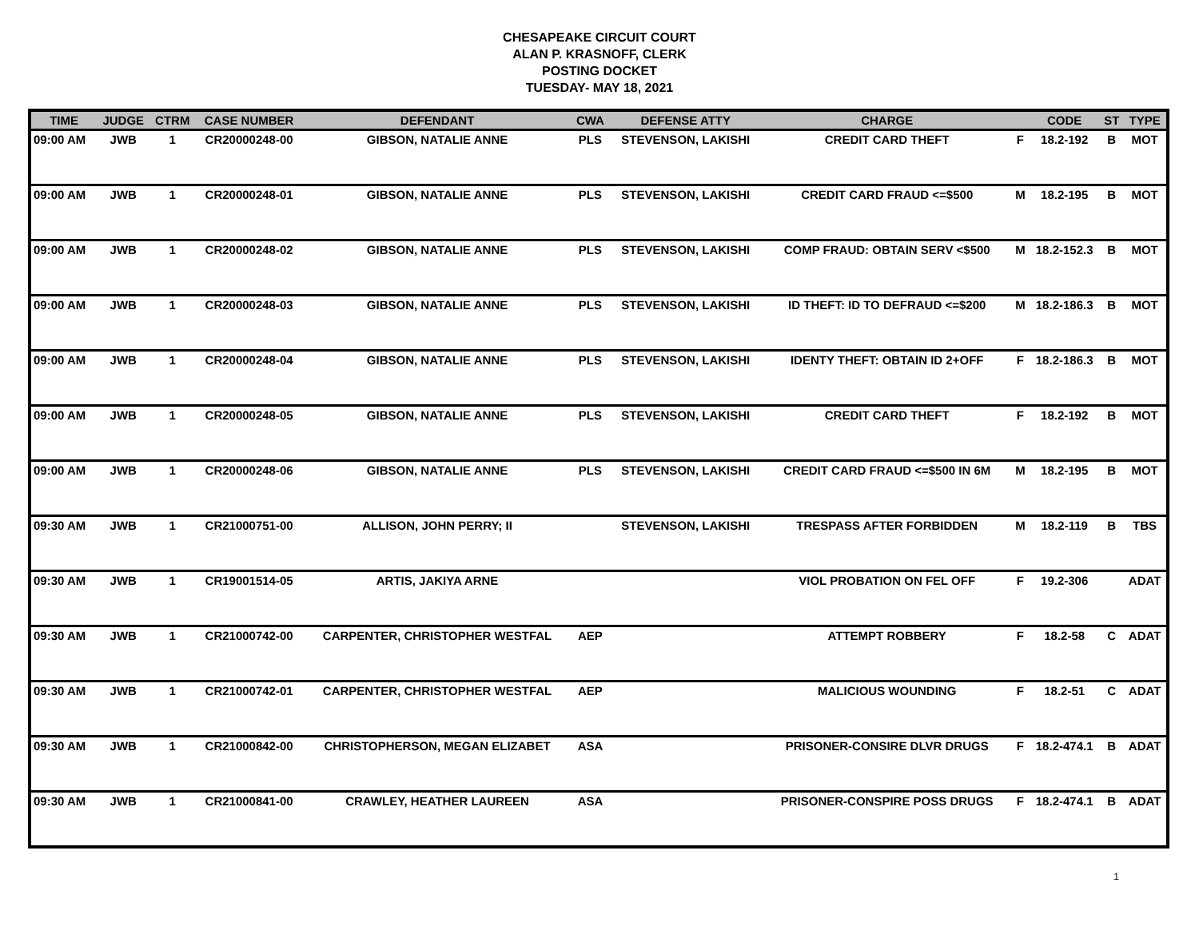CHESAPEAKE CIRCUIT COURT
ALAN P. KRASNOFF, CLERK
POSTING DOCKET
TUESDAY- MAY 18, 2021
| TIME | JUDGE | CTRM | CASE NUMBER | DEFENDANT | CWA | DEFENSE ATTY | CHARGE | | CODE | ST | TYPE |
| --- | --- | --- | --- | --- | --- | --- | --- | --- | --- | --- | --- |
| 09:00 AM | JWB | 1 | CR20000248-00 | GIBSON, NATALIE ANNE | PLS | STEVENSON, LAKISHI | CREDIT CARD THEFT | F | 18.2-192 | B | MOT |
| 09:00 AM | JWB | 1 | CR20000248-01 | GIBSON, NATALIE ANNE | PLS | STEVENSON, LAKISHI | CREDIT CARD FRAUD <=$500 | M | 18.2-195 | B | MOT |
| 09:00 AM | JWB | 1 | CR20000248-02 | GIBSON, NATALIE ANNE | PLS | STEVENSON, LAKISHI | COMP FRAUD: OBTAIN SERV <$500 | M | 18.2-152.3 | B | MOT |
| 09:00 AM | JWB | 1 | CR20000248-03 | GIBSON, NATALIE ANNE | PLS | STEVENSON, LAKISHI | ID THEFT: ID TO DEFRAUD <=$200 | M | 18.2-186.3 | B | MOT |
| 09:00 AM | JWB | 1 | CR20000248-04 | GIBSON, NATALIE ANNE | PLS | STEVENSON, LAKISHI | IDENTY THEFT: OBTAIN ID 2+OFF | F | 18.2-186.3 | B | MOT |
| 09:00 AM | JWB | 1 | CR20000248-05 | GIBSON, NATALIE ANNE | PLS | STEVENSON, LAKISHI | CREDIT CARD THEFT | F | 18.2-192 | B | MOT |
| 09:00 AM | JWB | 1 | CR20000248-06 | GIBSON, NATALIE ANNE | PLS | STEVENSON, LAKISHI | CREDIT CARD FRAUD <=$500 IN 6M | M | 18.2-195 | B | MOT |
| 09:30 AM | JWB | 1 | CR21000751-00 | ALLISON, JOHN PERRY; II | | STEVENSON, LAKISHI | TRESPASS AFTER FORBIDDEN | M | 18.2-119 | B | TBS |
| 09:30 AM | JWB | 1 | CR19001514-05 | ARTIS, JAKIYA ARNE | | | VIOL PROBATION ON FEL OFF | F | 19.2-306 | | ADAT |
| 09:30 AM | JWB | 1 | CR21000742-00 | CARPENTER, CHRISTOPHER WESTFAL | AEP | | ATTEMPT ROBBERY | F | 18.2-58 | C | ADAT |
| 09:30 AM | JWB | 1 | CR21000742-01 | CARPENTER, CHRISTOPHER WESTFAL | AEP | | MALICIOUS WOUNDING | F | 18.2-51 | C | ADAT |
| 09:30 AM | JWB | 1 | CR21000842-00 | CHRISTOPHERSON, MEGAN ELIZABET | ASA | | PRISONER-CONSIRE DLVR DRUGS | F | 18.2-474.1 | B | ADAT |
| 09:30 AM | JWB | 1 | CR21000841-00 | CRAWLEY, HEATHER LAUREEN | ASA | | PRISONER-CONSPIRE POSS DRUGS | F | 18.2-474.1 | B | ADAT |
1